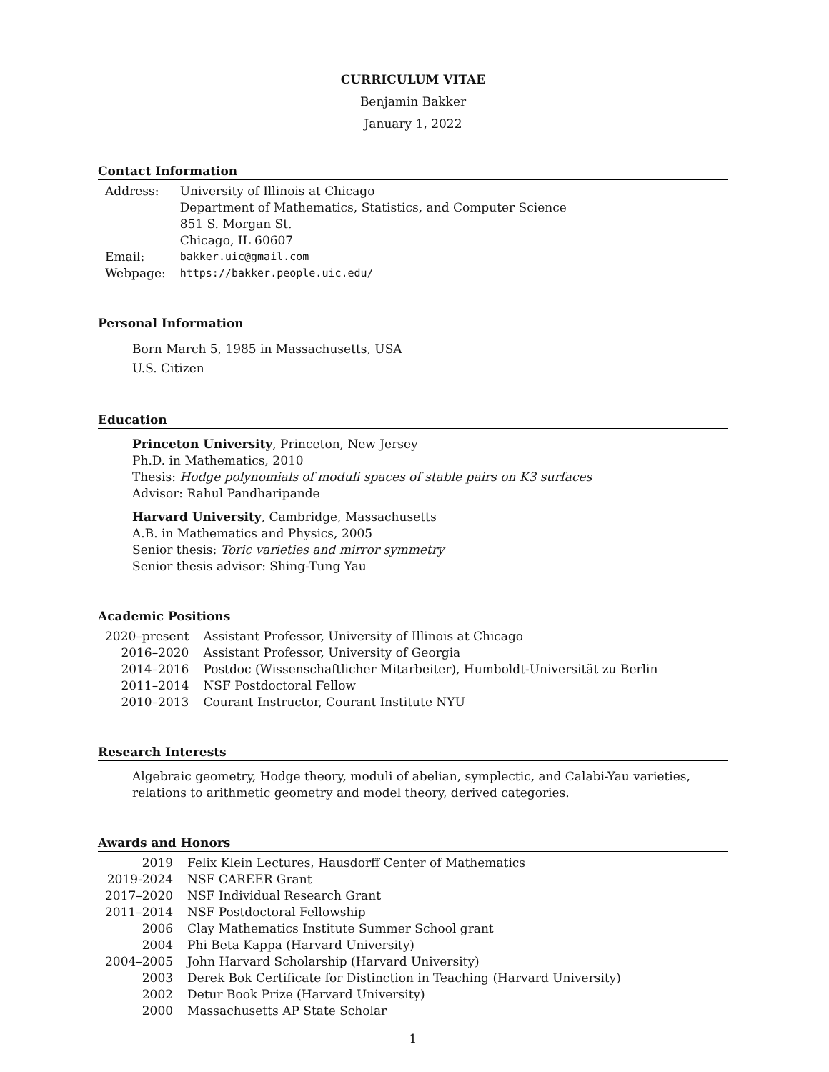CURRICULUM VITAE
Benjamin Bakker
January 1, 2022
Contact Information
| Address: | University of Illinois at Chicago Department of Mathematics, Statistics, and Computer Science 851 S. Morgan St. Chicago, IL 60607 |
| Email: | bakker.uic@gmail.com |
| Webpage: | https://bakker.people.uic.edu/ |
Personal Information
Born March 5, 1985 in Massachusetts, USA
U.S. Citizen
Education
Princeton University, Princeton, New Jersey
Ph.D. in Mathematics, 2010
Thesis: Hodge polynomials of moduli spaces of stable pairs on K3 surfaces
Advisor: Rahul Pandharipande
Harvard University, Cambridge, Massachusetts
A.B. in Mathematics and Physics, 2005
Senior thesis: Toric varieties and mirror symmetry
Senior thesis advisor: Shing-Tung Yau
Academic Positions
| 2020–present | Assistant Professor, University of Illinois at Chicago |
| 2016–2020 | Assistant Professor, University of Georgia |
| 2014–2016 | Postdoc (Wissenschaftlicher Mitarbeiter), Humboldt-Universität zu Berlin |
| 2011–2014 | NSF Postdoctoral Fellow |
| 2010–2013 | Courant Instructor, Courant Institute NYU |
Research Interests
Algebraic geometry, Hodge theory, moduli of abelian, symplectic, and Calabi-Yau varieties, relations to arithmetic geometry and model theory, derived categories.
Awards and Honors
| 2019 | Felix Klein Lectures, Hausdorff Center of Mathematics |
| 2019-2024 | NSF CAREER Grant |
| 2017–2020 | NSF Individual Research Grant |
| 2011–2014 | NSF Postdoctoral Fellowship |
| 2006 | Clay Mathematics Institute Summer School grant |
| 2004 | Phi Beta Kappa (Harvard University) |
| 2004–2005 | John Harvard Scholarship (Harvard University) |
| 2003 | Derek Bok Certificate for Distinction in Teaching (Harvard University) |
| 2002 | Detur Book Prize (Harvard University) |
| 2000 | Massachusetts AP State Scholar |
1